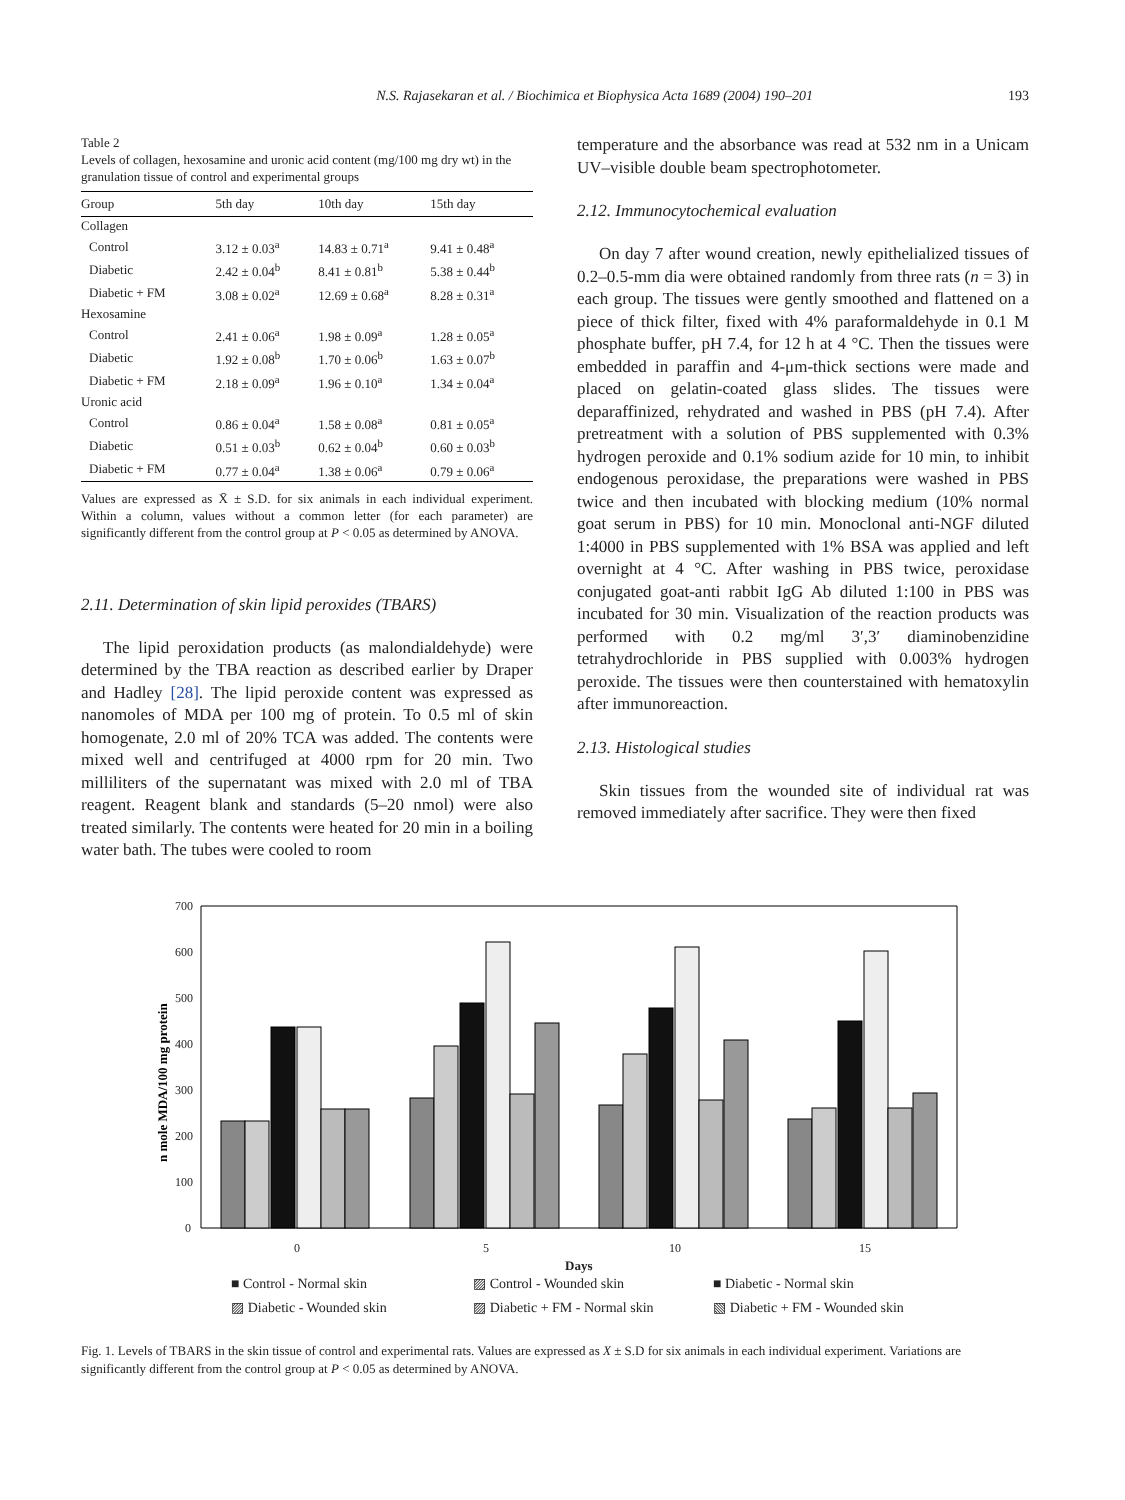N.S. Rajasekaran et al. / Biochimica et Biophysica Acta 1689 (2004) 190–201 193
Table 2
Levels of collagen, hexosamine and uronic acid content (mg/100 mg dry wt) in the granulation tissue of control and experimental groups
| Group | 5th day | 10th day | 15th day |
| --- | --- | --- | --- |
| Collagen | | | |
| Control | 3.12 ± 0.03<sup>a</sup> | 14.83 ± 0.71<sup>a</sup> | 9.41 ± 0.48<sup>a</sup> |
| Diabetic | 2.42 ± 0.04<sup>b</sup> | 8.41 ± 0.81<sup>b</sup> | 5.38 ± 0.44<sup>b</sup> |
| Diabetic + FM | 3.08 ± 0.02<sup>a</sup> | 12.69 ± 0.68<sup>a</sup> | 8.28 ± 0.31<sup>a</sup> |
| Hexosamine | | | |
| Control | 2.41 ± 0.06<sup>a</sup> | 1.98 ± 0.09<sup>a</sup> | 1.28 ± 0.05<sup>a</sup> |
| Diabetic | 1.92 ± 0.08<sup>b</sup> | 1.70 ± 0.06<sup>b</sup> | 1.63 ± 0.07<sup>b</sup> |
| Diabetic + FM | 2.18 ± 0.09<sup>a</sup> | 1.96 ± 0.10<sup>a</sup> | 1.34 ± 0.04<sup>a</sup> |
| Uronic acid | | | |
| Control | 0.86 ± 0.04<sup>a</sup> | 1.58 ± 0.08<sup>a</sup> | 0.81 ± 0.05<sup>a</sup> |
| Diabetic | 0.51 ± 0.03<sup>b</sup> | 0.62 ± 0.04<sup>b</sup> | 0.60 ± 0.03<sup>b</sup> |
| Diabetic + FM | 0.77 ± 0.04<sup>a</sup> | 1.38 ± 0.06<sup>a</sup> | 0.79 ± 0.06<sup>a</sup> |
Values are expressed as X̄ ± S.D. for six animals in each individual experiment. Within a column, values without a common letter (for each parameter) are significantly different from the control group at P < 0.05 as determined by ANOVA.
2.11. Determination of skin lipid peroxides (TBARS)
The lipid peroxidation products (as malondialdehyde) were determined by the TBA reaction as described earlier by Draper and Hadley [28]. The lipid peroxide content was expressed as nanomoles of MDA per 100 mg of protein. To 0.5 ml of skin homogenate, 2.0 ml of 20% TCA was added. The contents were mixed well and centrifuged at 4000 rpm for 20 min. Two milliliters of the supernatant was mixed with 2.0 ml of TBA reagent. Reagent blank and standards (5–20 nmol) were also treated similarly. The contents were heated for 20 min in a boiling water bath. The tubes were cooled to room
temperature and the absorbance was read at 532 nm in a Unicam UV–visible double beam spectrophotometer.
2.12. Immunocytochemical evaluation
On day 7 after wound creation, newly epithelialized tissues of 0.2–0.5-mm dia were obtained randomly from three rats (n = 3) in each group. The tissues were gently smoothed and flattened on a piece of thick filter, fixed with 4% paraformaldehyde in 0.1 M phosphate buffer, pH 7.4, for 12 h at 4 °C. Then the tissues were embedded in paraffin and 4-μm-thick sections were made and placed on gelatin-coated glass slides. The tissues were deparaffinized, rehydrated and washed in PBS (pH 7.4). After pretreatment with a solution of PBS supplemented with 0.3% hydrogen peroxide and 0.1% sodium azide for 10 min, to inhibit endogenous peroxidase, the preparations were washed in PBS twice and then incubated with blocking medium (10% normal goat serum in PBS) for 10 min. Monoclonal anti-NGF diluted 1:4000 in PBS supplemented with 1% BSA was applied and left overnight at 4 °C. After washing in PBS twice, peroxidase conjugated goat-anti rabbit IgG Ab diluted 1:100 in PBS was incubated for 30 min. Visualization of the reaction products was performed with 0.2 mg/ml 3′,3′ diaminobenzidine tetrahydrochloride in PBS supplied with 0.003% hydrogen peroxide. The tissues were then counterstained with hematoxylin after immunoreaction.
2.13. Histological studies
Skin tissues from the wounded site of individual rat was removed immediately after sacrifice. They were then fixed
700
600
500
400
300
200
100
0
n mole MDA/100 mg protein
0
5
10
15
Days
■ Control - Normal skin
▨ Control - Wounded skin
■ Diabetic - Normal skin
▨ Diabetic - Wounded skin
▨ Diabetic + FM - Normal skin
▧ Diabetic + FM - Wounded skin
Fig. 1. Levels of TBARS in the skin tissue of control and experimental rats. Values are expressed as X ± S.D for six animals in each individual experiment. Variations are significantly different from the control group at P < 0.05 as determined by ANOVA.